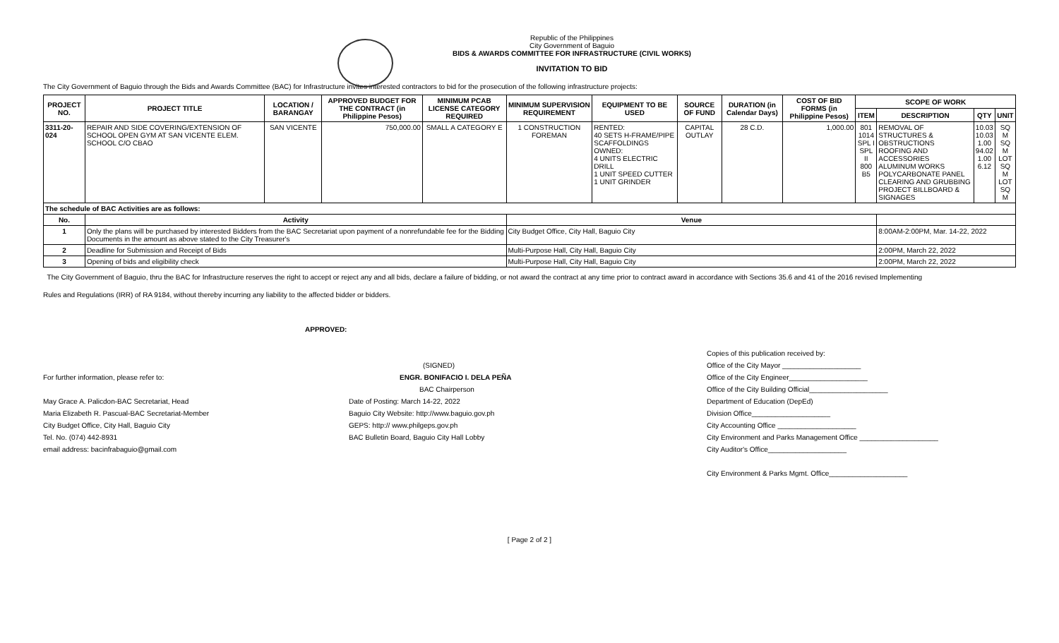Republic of the Philippines
City Government of Baguio
BIDS & AWARDS COMMITTEE FOR INFRASTRUCTURE (CIVIL WORKS)
INVITATION TO BID
The City Government of Baguio through the Bids and Awards Committee (BAC) for Infrastructure invites interested contractors to bid for the prosecution of the following infrastructure projects:
| PROJECT NO. | PROJECT TITLE | LOCATION / BARANGAY | APPROVED BUDGET FOR THE CONTRACT (in Philippine Pesos) | MINIMUM PCAB LICENSE CATEGORY REQUIRED | MINIMUM SUPERVISION REQUIREMENT | EQUIPMENT TO BE USED | SOURCE OF FUND | DURATION (in Calendar Days) | COST OF BID FORMS (in Philippine Pesos) | SCOPE OF WORK | | | |
| --- | --- | --- | --- | --- | --- | --- | --- | --- | --- | --- | --- | --- | --- |
| | | | | | | | | | | ITEM | DESCRIPTION | QTY | UNIT |
| 3311-20-024 | REPAIR AND SIDE COVERING/EXTENSION OF SCHOOL OPEN GYM AT SAN VICENTE ELEM. SCHOOL C/O CBAO | SAN VICENTE | 750,000.00 | SMALL A CATEGORY E | 1 CONSTRUCTION FOREMAN | RENTED: 40 SETS H-FRAME/PIPE SCAFFOLDINGS OWNED: 4 UNITS ELECTRIC DRILL 1 UNIT SPEED CUTTER 1 UNIT GRINDER | CAPITAL OUTLAY | 28 C.D. | 1,000.00 | 801 1014 SPL I SPL II 800 B5 | REMOVAL OF STRUCTURES & OBSTRUCTIONS ROOFING AND ACCESSORIES ALUMINUM WORKS POLYCARBONATE PANEL CLEARING AND GRUBBING PROJECT BILLBOARD & SIGNAGES | 10.03 10.03 1.00 94.02 1.00 6.12 | SQ M SQ M LOT SQ M LOT SQ M |
| The schedule of BAC Activities are as follows: | | | | | | | | | | | | | |
| No. | Activity | | | | Venue | | | | | | | | |
| 1 | Only the plans will be purchased by interested Bidders from the BAC Secretariat upon payment of a nonrefundable fee for the Bidding Documents in the amount as above stated to the City Treasurer's | | | | City Budget Office, City Hall, Baguio City | | | | | | 8:00AM-2:00PM, Mar. 14-22, 2022 | | |
| 2 | Deadline for Submission and Receipt of Bids | | | | Multi-Purpose Hall, City Hall, Baguio City | | | | | | 2:00PM, March 22, 2022 | | |
| 3 | Opening of bids and eligibility check | | | | Multi-Purpose Hall, City Hall, Baguio City | | | | | | 2:00PM, March 22, 2022 | | |
The City Government of Baguio, thru the BAC for Infrastructure reserves the right to accept or reject any and all bids, declare a failure of bidding, or not award the contract at any time prior to contract award in accordance with Sections 35.6 and 41 of the 2016 revised Implementing
Rules and Regulations (IRR) of RA 9184, without thereby incurring any liability to the affected bidder or bidders.
APPROVED:
For further information, please refer to:
May Grace A. Palicdon-BAC Secretariat, Head
Maria Elizabeth R. Pascual-BAC Secretariat-Member
City Budget Office, City Hall, Baguio City
Tel. No. (074) 442-8931
email address: bacinfrabaguio@gmail.com
(SIGNED)
ENGR. BONIFACIO I. DELA PEÑA
BAC Chairperson
Date of Posting: March 14-22, 2022
Baguio City Website: http://www.baguio.gov.ph
GEPS: http:// www.philgeps.gov.ph
BAC Bulletin Board, Baguio City Hall Lobby
Copies of this publication received by:
Office of the City Mayor ____________________
Office of the City Engineer____________________
Office of the City Building Official____________________
Department of Education (DepEd)
Division Office____________________
City Accounting Office ____________________
City Environment and Parks Management Office ____________________
City Auditor's Office____________________
City Environment & Parks Mgmt. Office____________________
[ Page 2 of 2 ]